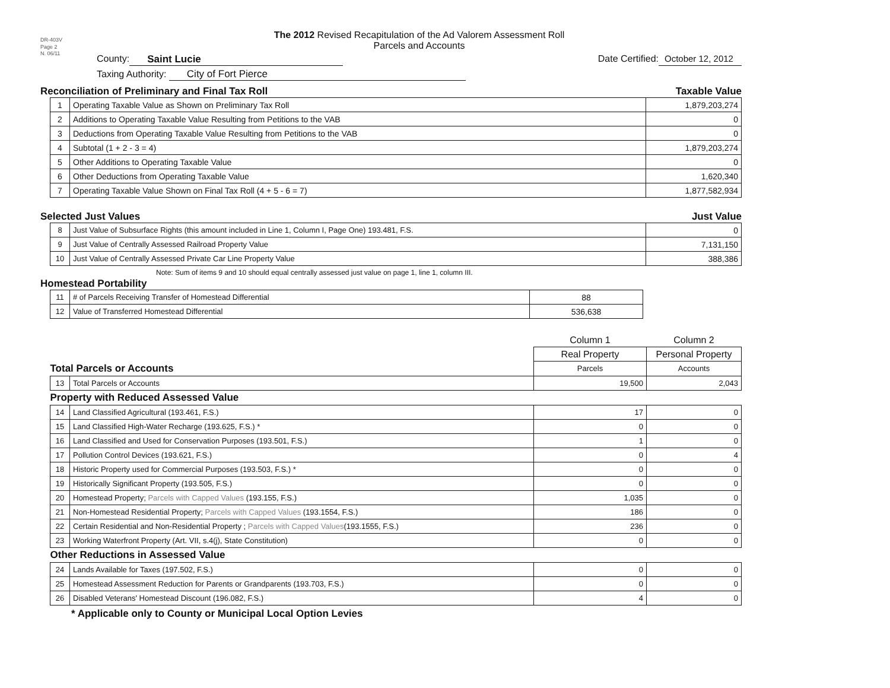DR-403V
Page 2
N. 06/11
The 2012 Revised Recapitulation of the Ad Valorem Assessment Roll
Parcels and Accounts
County: Saint Lucie
Date Certified: October 12, 2012
Taxing Authority: City of Fort Pierce
Reconciliation of Preliminary and Final Tax Roll Taxable Value
| 1 | Operating Taxable Value as Shown on Preliminary Tax Roll | 1,879,203,274 |
| 2 | Additions to Operating Taxable Value Resulting from Petitions to the VAB | 0 |
| 3 | Deductions from Operating Taxable Value Resulting from Petitions to the VAB | 0 |
| 4 | Subtotal (1 + 2 - 3 = 4) | 1,879,203,274 |
| 5 | Other Additions to Operating Taxable Value | 0 |
| 6 | Other Deductions from Operating Taxable Value | 1,620,340 |
| 7 | Operating Taxable Value Shown on Final Tax Roll (4 + 5 - 6 = 7) | 1,877,582,934 |
Selected Just Values Just Value
| 8 | Just Value of Subsurface Rights (this amount included in Line 1, Column I, Page One) 193.481, F.S. | 0 |
| 9 | Just Value of Centrally Assessed Railroad Property Value | 7,131,150 |
| 10 | Just Value of Centrally Assessed Private Car Line Property Value | 388,386 |
Note: Sum of items 9 and 10 should equal centrally assessed just value on page 1, line 1, column III.
Homestead Portability
| 11 | # of Parcels Receiving Transfer of Homestead Differential | 88 |
| 12 | Value of Transferred Homestead Differential | 536,638 |
| | | Column 1 | Column 2 |
| | | Real Property | Personal Property |
| Total Parcels or Accounts | | Parcels | Accounts |
| 13 | Total Parcels or Accounts | 19,500 | 2,043 |
| Property with Reduced Assessed Value | | | |
| 14 | Land Classified Agricultural (193.461, F.S.) | 17 | 0 |
| 15 | Land Classified High-Water Recharge (193.625, F.S.) * | 0 | 0 |
| 16 | Land Classified and Used for Conservation Purposes (193.501, F.S.) | 1 | 0 |
| 17 | Pollution Control Devices (193.621, F.S.) | 0 | 4 |
| 18 | Historic Property used for Commercial Purposes (193.503, F.S.) * | 0 | 0 |
| 19 | Historically Significant Property (193.505, F.S.) | 0 | 0 |
| 20 | Homestead Property; Parcels with Capped Values (193.155, F.S.) | 1,035 | 0 |
| 21 | Non-Homestead Residential Property; Parcels with Capped Values (193.1554, F.S.) | 186 | 0 |
| 22 | Certain Residential and Non-Residential Property ; Parcels with Capped Values (193.1555, F.S.) | 236 | 0 |
| 23 | Working Waterfront Property (Art. VII, s.4(j), State Constitution) | 0 | 0 |
| Other Reductions in Assessed Value | | | |
| 24 | Lands Available for Taxes (197.502, F.S.) | 0 | 0 |
| 25 | Homestead Assessment Reduction for Parents or Grandparents (193.703, F.S.) | 0 | 0 |
| 26 | Disabled Veterans' Homestead Discount (196.082, F.S.) | 4 | 0 |
* Applicable only to County or Municipal Local Option Levies